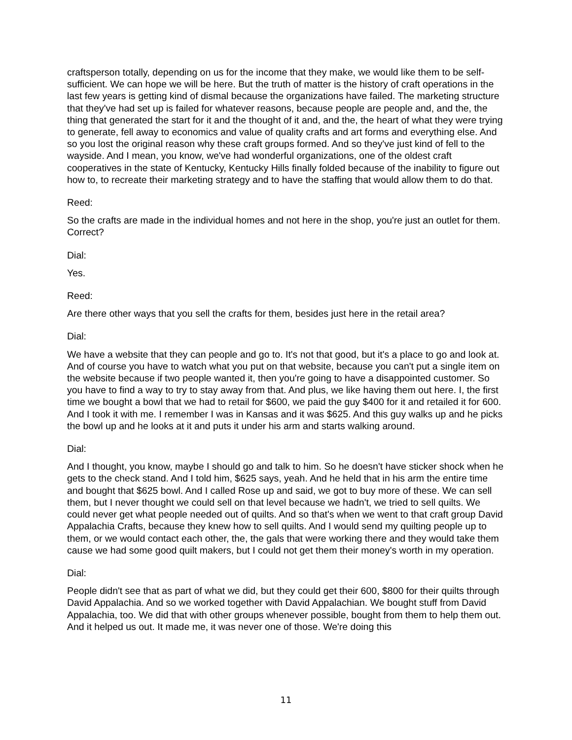craftsperson totally, depending on us for the income that they make, we would like them to be self-sufficient. We can hope we will be here. But the truth of matter is the history of craft operations in the last few years is getting kind of dismal because the organizations have failed. The marketing structure that they've had set up is failed for whatever reasons, because people are people and, and the, the thing that generated the start for it and the thought of it and, and the, the heart of what they were trying to generate, fell away to economics and value of quality crafts and art forms and everything else. And so you lost the original reason why these craft groups formed. And so they've just kind of fell to the wayside. And I mean, you know, we've had wonderful organizations, one of the oldest craft cooperatives in the state of Kentucky, Kentucky Hills finally folded because of the inability to figure out how to, to recreate their marketing strategy and to have the staffing that would allow them to do that.
Reed:
So the crafts are made in the individual homes and not here in the shop, you're just an outlet for them. Correct?
Dial:
Yes.
Reed:
Are there other ways that you sell the crafts for them, besides just here in the retail area?
Dial:
We have a website that they can people and go to. It's not that good, but it's a place to go and look at. And of course you have to watch what you put on that website, because you can't put a single item on the website because if two people wanted it, then you're going to have a disappointed customer. So you have to find a way to try to stay away from that. And plus, we like having them out here. I, the first time we bought a bowl that we had to retail for $600, we paid the guy $400 for it and retailed it for 600. And I took it with me. I remember I was in Kansas and it was $625. And this guy walks up and he picks the bowl up and he looks at it and puts it under his arm and starts walking around.
Dial:
And I thought, you know, maybe I should go and talk to him. So he doesn't have sticker shock when he gets to the check stand. And I told him, $625 says, yeah. And he held that in his arm the entire time and bought that $625 bowl. And I called Rose up and said, we got to buy more of these. We can sell them, but I never thought we could sell on that level because we hadn't, we tried to sell quilts. We could never get what people needed out of quilts. And so that's when we went to that craft group David Appalachia Crafts, because they knew how to sell quilts. And I would send my quilting people up to them, or we would contact each other, the, the gals that were working there and they would take them cause we had some good quilt makers, but I could not get them their money's worth in my operation.
Dial:
People didn't see that as part of what we did, but they could get their 600, $800 for their quilts through David Appalachia. And so we worked together with David Appalachian. We bought stuff from David Appalachia, too. We did that with other groups whenever possible, bought from them to help them out. And it helped us out. It made me, it was never one of those. We're doing this
11